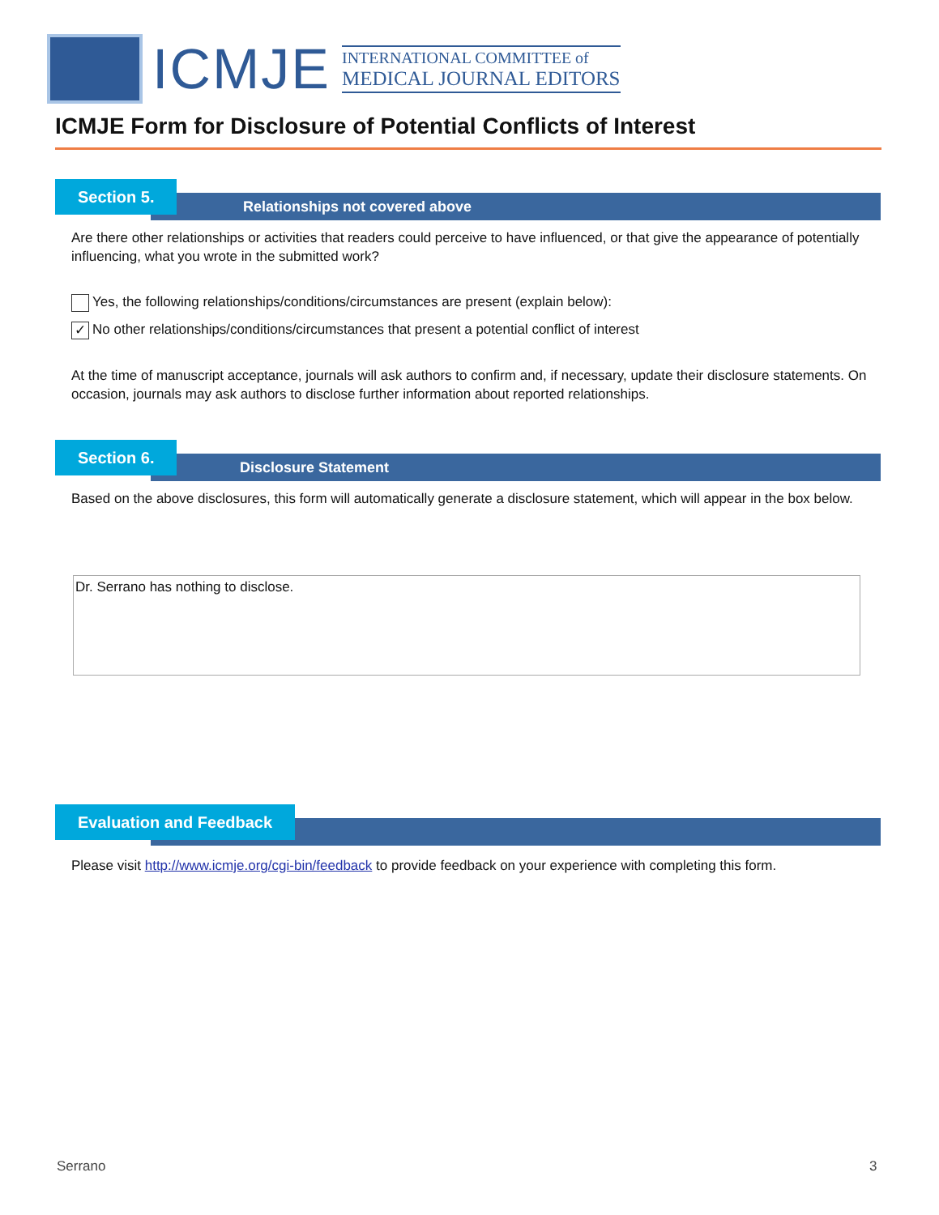ICMJE
INTERNATIONAL COMMITTEE of
MEDICAL JOURNAL EDITORS
ICMJE Form for Disclosure of Potential Conflicts of Interest
Section 5.
Relationships not covered above
Are there other relationships or activities that readers could perceive to have influenced, or that give the appearance of potentially influencing, what you wrote in the submitted work?
Yes, the following relationships/conditions/circumstances are present (explain below):
✓ No other relationships/conditions/circumstances that present a potential conflict of interest
At the time of manuscript acceptance, journals will ask authors to confirm and, if necessary, update their disclosure statements. On occasion, journals may ask authors to disclose further information about reported relationships.
Section 6.
Disclosure Statement
Based on the above disclosures, this form will automatically generate a disclosure statement, which will appear in the box below.
Dr. Serrano has nothing to disclose.
Evaluation and Feedback
Please visit http://www.icmje.org/cgi-bin/feedback to provide feedback on your experience with completing this form.
Serrano 3